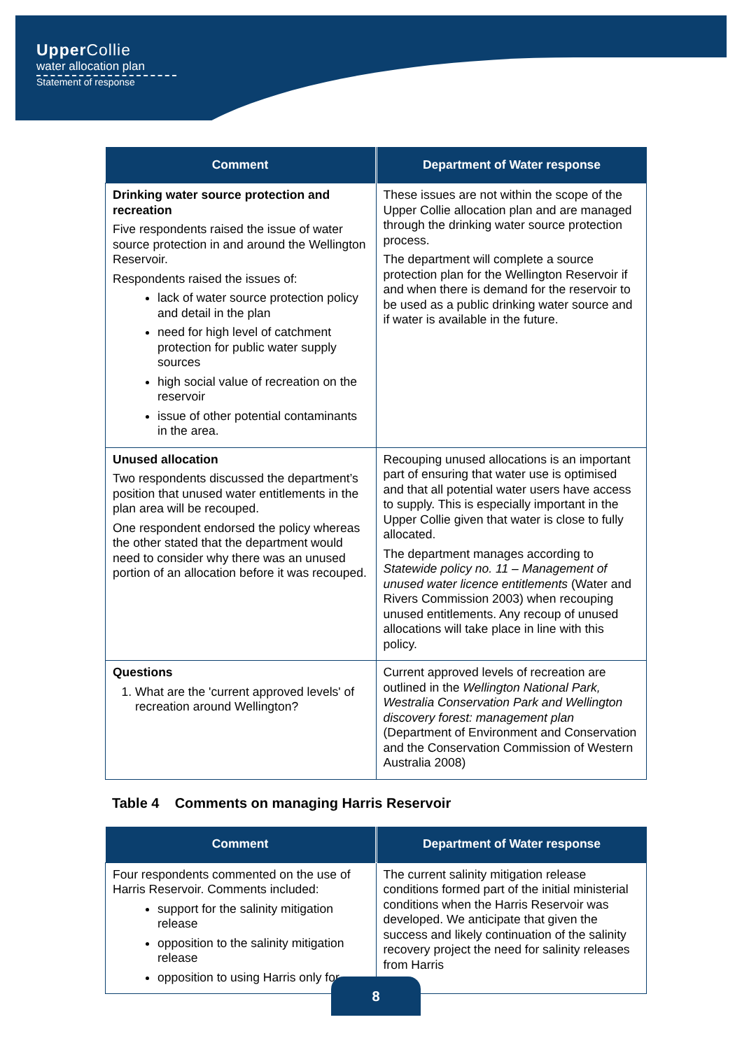Upper Collie
water allocation plan
Statement of response
| Comment | Department of Water response |
| --- | --- |
| Drinking water source protection and recreation Five respondents raised the issue of water source protection in and around the Wellington Reservoir. Respondents raised the issues of: lack of water source protection policy and detail in the plan need for high level of catchment protection for public water supply sources high social value of recreation on the reservoir issue of other potential contaminants in the area. | These issues are not within the scope of the Upper Collie allocation plan and are managed through the drinking water source protection process. The department will complete a source protection plan for the Wellington Reservoir if and when there is demand for the reservoir to be used as a public drinking water source and if water is available in the future. |
| Unused allocation Two respondents discussed the department’s position that unused water entitlements in the plan area will be recouped. One respondent endorsed the policy whereas the other stated that the department would need to consider why there was an unused portion of an allocation before it was recouped. | Recouping unused allocations is an important part of ensuring that water use is optimised and that all potential water users have access to supply. This is especially important in the Upper Collie given that water is close to fully allocated. The department manages according to Statewide policy no. 11 – Management of unused water licence entitlements (Water and Rivers Commission 2003) when recouping unused entitlements. Any recoup of unused allocations will take place in line with this policy. |
| Questions 1. What are the 'current approved levels' of recreation around Wellington? | Current approved levels of recreation are outlined in the Wellington National Park, Westralia Conservation Park and Wellington discovery forest: management plan (Department of Environment and Conservation and the Conservation Commission of Western Australia 2008) |
Table 4 Comments on managing Harris Reservoir
| Comment | Department of Water response |
| --- | --- |
| Four respondents commented on the use of Harris Reservoir. Comments included: support for the salinity mitigation release opposition to the salinity mitigation release opposition to using Harris only for | The current salinity mitigation release conditions formed part of the initial ministerial conditions when the Harris Reservoir was developed. We anticipate that given the success and likely continuation of the salinity recovery project the need for salinity releases from Harris |
8